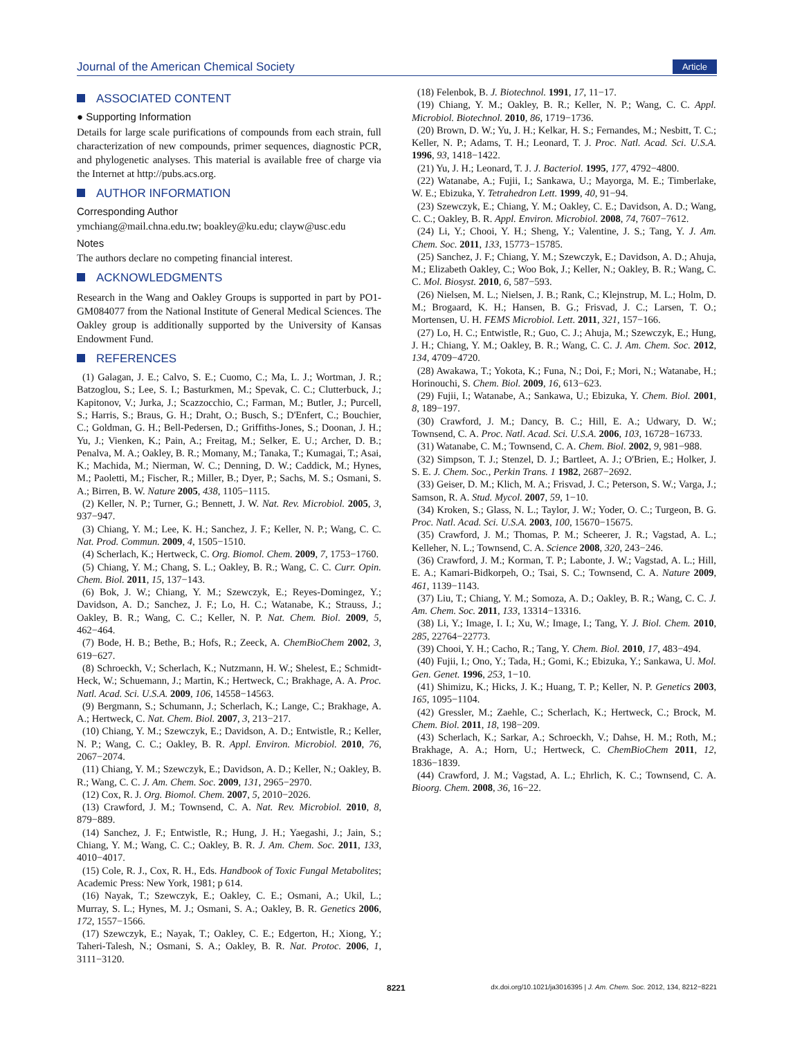Journal of the American Chemical Society Article
ASSOCIATED CONTENT
● Supporting Information
Details for large scale purifications of compounds from each strain, full characterization of new compounds, primer sequences, diagnostic PCR, and phylogenetic analyses. This material is available free of charge via the Internet at http://pubs.acs.org.
AUTHOR INFORMATION
Corresponding Author
ymchiang@mail.chna.edu.tw; boakley@ku.edu; clayw@usc.edu
Notes
The authors declare no competing financial interest.
ACKNOWLEDGMENTS
Research in the Wang and Oakley Groups is supported in part by PO1-GM084077 from the National Institute of General Medical Sciences. The Oakley group is additionally supported by the University of Kansas Endowment Fund.
REFERENCES
(1) Galagan, J. E.; Calvo, S. E.; Cuomo, C.; Ma, L. J.; Wortman, J. R.; Batzoglou, S.; Lee, S. I.; Basturkmen, M.; Spevak, C. C.; Clutterbuck, J.; Kapitonov, V.; Jurka, J.; Scazzocchio, C.; Farman, M.; Butler, J.; Purcell, S.; Harris, S.; Braus, G. H.; Draht, O.; Busch, S.; D'Enfert, C.; Bouchier, C.; Goldman, G. H.; Bell-Pedersen, D.; Griffiths-Jones, S.; Doonan, J. H.; Yu, J.; Vienken, K.; Pain, A.; Freitag, M.; Selker, E. U.; Archer, D. B.; Penalva, M. A.; Oakley, B. R.; Momany, M.; Tanaka, T.; Kumagai, T.; Asai, K.; Machida, M.; Nierman, W. C.; Denning, D. W.; Caddick, M.; Hynes, M.; Paoletti, M.; Fischer, R.; Miller, B.; Dyer, P.; Sachs, M. S.; Osmani, S. A.; Birren, B. W. Nature 2005, 438, 1105−1115.
(2) Keller, N. P.; Turner, G.; Bennett, J. W. Nat. Rev. Microbiol. 2005, 3, 937−947.
(3) Chiang, Y. M.; Lee, K. H.; Sanchez, J. F.; Keller, N. P.; Wang, C. C. Nat. Prod. Commun. 2009, 4, 1505−1510.
(4) Scherlach, K.; Hertweck, C. Org. Biomol. Chem. 2009, 7, 1753−1760.
(5) Chiang, Y. M.; Chang, S. L.; Oakley, B. R.; Wang, C. C. Curr. Opin. Chem. Biol. 2011, 15, 137−143.
(6) Bok, J. W.; Chiang, Y. M.; Szewczyk, E.; Reyes-Domingez, Y.; Davidson, A. D.; Sanchez, J. F.; Lo, H. C.; Watanabe, K.; Strauss, J.; Oakley, B. R.; Wang, C. C.; Keller, N. P. Nat. Chem. Biol. 2009, 5, 462−464.
(7) Bode, H. B.; Bethe, B.; Hofs, R.; Zeeck, A. ChemBioChem 2002, 3, 619−627.
(8) Schroeckh, V.; Scherlach, K.; Nutzmann, H. W.; Shelest, E.; Schmidt-Heck, W.; Schuemann, J.; Martin, K.; Hertweck, C.; Brakhage, A. A. Proc. Natl. Acad. Sci. U.S.A. 2009, 106, 14558−14563.
(9) Bergmann, S.; Schumann, J.; Scherlach, K.; Lange, C.; Brakhage, A. A.; Hertweck, C. Nat. Chem. Biol. 2007, 3, 213−217.
(10) Chiang, Y. M.; Szewczyk, E.; Davidson, A. D.; Entwistle, R.; Keller, N. P.; Wang, C. C.; Oakley, B. R. Appl. Environ. Microbiol. 2010, 76, 2067−2074.
(11) Chiang, Y. M.; Szewczyk, E.; Davidson, A. D.; Keller, N.; Oakley, B. R.; Wang, C. C. J. Am. Chem. Soc. 2009, 131, 2965−2970.
(12) Cox, R. J. Org. Biomol. Chem. 2007, 5, 2010−2026.
(13) Crawford, J. M.; Townsend, C. A. Nat. Rev. Microbiol. 2010, 8, 879−889.
(14) Sanchez, J. F.; Entwistle, R.; Hung, J. H.; Yaegashi, J.; Jain, S.; Chiang, Y. M.; Wang, C. C.; Oakley, B. R. J. Am. Chem. Soc. 2011, 133, 4010−4017.
(15) Cole, R. J., Cox, R. H., Eds. Handbook of Toxic Fungal Metabolites; Academic Press: New York, 1981; p 614.
(16) Nayak, T.; Szewczyk, E.; Oakley, C. E.; Osmani, A.; Ukil, L.; Murray, S. L.; Hynes, M. J.; Osmani, S. A.; Oakley, B. R. Genetics 2006, 172, 1557−1566.
(17) Szewczyk, E.; Nayak, T.; Oakley, C. E.; Edgerton, H.; Xiong, Y.; Taheri-Talesh, N.; Osmani, S. A.; Oakley, B. R. Nat. Protoc. 2006, 1, 3111−3120.
(18) Felenbok, B. J. Biotechnol. 1991, 17, 11−17.
(19) Chiang, Y. M.; Oakley, B. R.; Keller, N. P.; Wang, C. C. Appl. Microbiol. Biotechnol. 2010, 86, 1719−1736.
(20) Brown, D. W.; Yu, J. H.; Kelkar, H. S.; Fernandes, M.; Nesbitt, T. C.; Keller, N. P.; Adams, T. H.; Leonard, T. J. Proc. Natl. Acad. Sci. U.S.A. 1996, 93, 1418−1422.
(21) Yu, J. H.; Leonard, T. J. J. Bacteriol. 1995, 177, 4792−4800.
(22) Watanabe, A.; Fujii, I.; Sankawa, U.; Mayorga, M. E.; Timberlake, W. E.; Ebizuka, Y. Tetrahedron Lett. 1999, 40, 91−94.
(23) Szewczyk, E.; Chiang, Y. M.; Oakley, C. E.; Davidson, A. D.; Wang, C. C.; Oakley, B. R. Appl. Environ. Microbiol. 2008, 74, 7607−7612.
(24) Li, Y.; Chooi, Y. H.; Sheng, Y.; Valentine, J. S.; Tang, Y. J. Am. Chem. Soc. 2011, 133, 15773−15785.
(25) Sanchez, J. F.; Chiang, Y. M.; Szewczyk, E.; Davidson, A. D.; Ahuja, M.; Elizabeth Oakley, C.; Woo Bok, J.; Keller, N.; Oakley, B. R.; Wang, C. C. Mol. Biosyst. 2010, 6, 587−593.
(26) Nielsen, M. L.; Nielsen, J. B.; Rank, C.; Klejnstrup, M. L.; Holm, D. M.; Brogaard, K. H.; Hansen, B. G.; Frisvad, J. C.; Larsen, T. O.; Mortensen, U. H. FEMS Microbiol. Lett. 2011, 321, 157−166.
(27) Lo, H. C.; Entwistle, R.; Guo, C. J.; Ahuja, M.; Szewczyk, E.; Hung, J. H.; Chiang, Y. M.; Oakley, B. R.; Wang, C. C. J. Am. Chem. Soc. 2012, 134, 4709−4720.
(28) Awakawa, T.; Yokota, K.; Funa, N.; Doi, F.; Mori, N.; Watanabe, H.; Horinouchi, S. Chem. Biol. 2009, 16, 613−623.
(29) Fujii, I.; Watanabe, A.; Sankawa, U.; Ebizuka, Y. Chem. Biol. 2001, 8, 189−197.
(30) Crawford, J. M.; Dancy, B. C.; Hill, E. A.; Udwary, D. W.; Townsend, C. A. Proc. Natl. Acad. Sci. U.S.A. 2006, 103, 16728−16733.
(31) Watanabe, C. M.; Townsend, C. A. Chem. Biol. 2002, 9, 981−988.
(32) Simpson, T. J.; Stenzel, D. J.; Bartleet, A. J.; O'Brien, E.; Holker, J. S. E. J. Chem. Soc., Perkin Trans. 1 1982, 2687−2692.
(33) Geiser, D. M.; Klich, M. A.; Frisvad, J. C.; Peterson, S. W.; Varga, J.; Samson, R. A. Stud. Mycol. 2007, 59, 1−10.
(34) Kroken, S.; Glass, N. L.; Taylor, J. W.; Yoder, O. C.; Turgeon, B. G. Proc. Natl. Acad. Sci. U.S.A. 2003, 100, 15670−15675.
(35) Crawford, J. M.; Thomas, P. M.; Scheerer, J. R.; Vagstad, A. L.; Kelleher, N. L.; Townsend, C. A. Science 2008, 320, 243−246.
(36) Crawford, J. M.; Korman, T. P.; Labonte, J. W.; Vagstad, A. L.; Hill, E. A.; Kamari-Bidkorpeh, O.; Tsai, S. C.; Townsend, C. A. Nature 2009, 461, 1139−1143.
(37) Liu, T.; Chiang, Y. M.; Somoza, A. D.; Oakley, B. R.; Wang, C. C. J. Am. Chem. Soc. 2011, 133, 13314−13316.
(38) Li, Y.; Image, I. I.; Xu, W.; Image, I.; Tang, Y. J. Biol. Chem. 2010, 285, 22764−22773.
(39) Chooi, Y. H.; Cacho, R.; Tang, Y. Chem. Biol. 2010, 17, 483−494.
(40) Fujii, I.; Ono, Y.; Tada, H.; Gomi, K.; Ebizuka, Y.; Sankawa, U. Mol. Gen. Genet. 1996, 253, 1−10.
(41) Shimizu, K.; Hicks, J. K.; Huang, T. P.; Keller, N. P. Genetics 2003, 165, 1095−1104.
(42) Gressler, M.; Zaehle, C.; Scherlach, K.; Hertweck, C.; Brock, M. Chem. Biol. 2011, 18, 198−209.
(43) Scherlach, K.; Sarkar, A.; Schroeckh, V.; Dahse, H. M.; Roth, M.; Brakhage, A. A.; Horn, U.; Hertweck, C. ChemBioChem 2011, 12, 1836−1839.
(44) Crawford, J. M.; Vagstad, A. L.; Ehrlich, K. C.; Townsend, C. A. Bioorg. Chem. 2008, 36, 16−22.
8221 dx.doi.org/10.1021/ja3016395 | J. Am. Chem. Soc. 2012, 134, 8212−8221